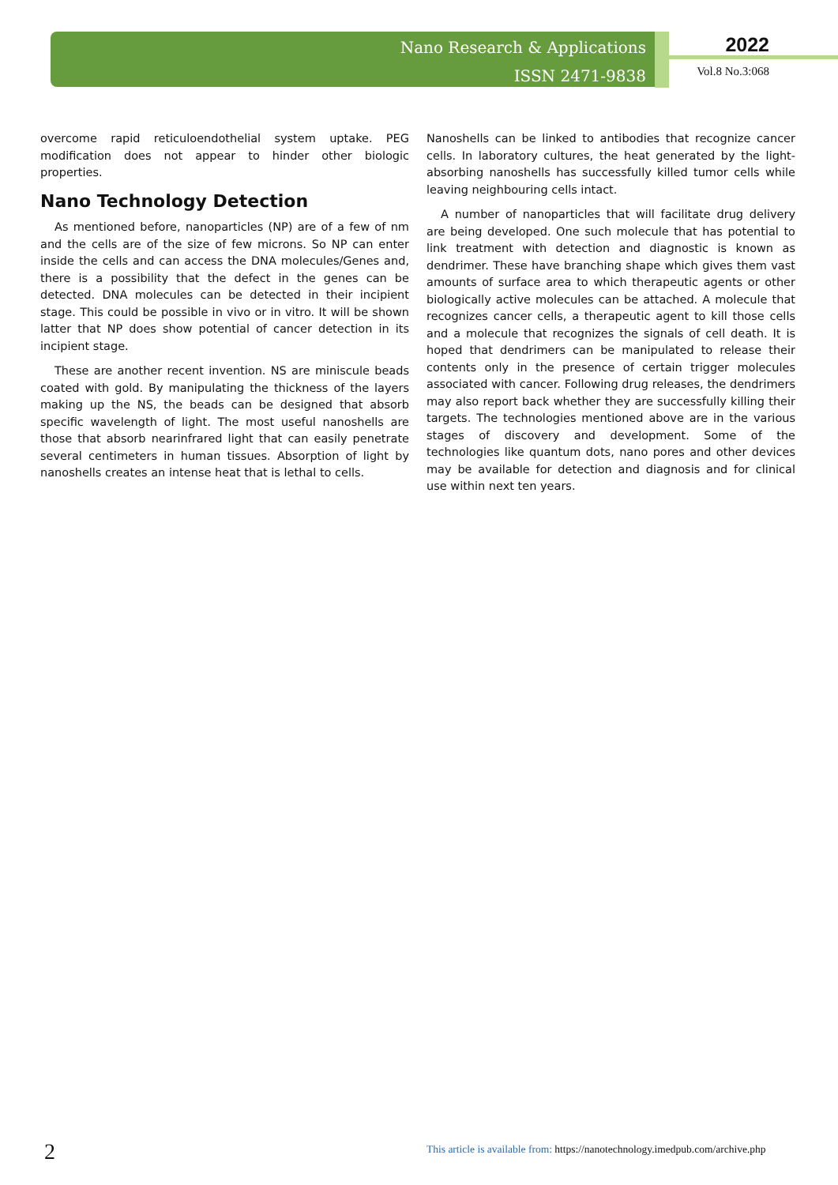Nano Research & Applications
ISSN 2471-9838
2022
Vol.8 No.3:068
overcome rapid reticuloendothelial system uptake. PEG modification does not appear to hinder other biologic properties.
Nano Technology Detection
As mentioned before, nanoparticles (NP) are of a few of nm and the cells are of the size of few microns. So NP can enter inside the cells and can access the DNA molecules/Genes and, there is a possibility that the defect in the genes can be detected. DNA molecules can be detected in their incipient stage. This could be possible in vivo or in vitro. It will be shown latter that NP does show potential of cancer detection in its incipient stage.
These are another recent invention. NS are miniscule beads coated with gold. By manipulating the thickness of the layers making up the NS, the beads can be designed that absorb specific wavelength of light. The most useful nanoshells are those that absorb nearinfrared light that can easily penetrate several centimeters in human tissues. Absorption of light by nanoshells creates an intense heat that is lethal to cells.
Nanoshells can be linked to antibodies that recognize cancer cells. In laboratory cultures, the heat generated by the light-absorbing nanoshells has successfully killed tumor cells while leaving neighbouring cells intact.
A number of nanoparticles that will facilitate drug delivery are being developed. One such molecule that has potential to link treatment with detection and diagnostic is known as dendrimer. These have branching shape which gives them vast amounts of surface area to which therapeutic agents or other biologically active molecules can be attached. A molecule that recognizes cancer cells, a therapeutic agent to kill those cells and a molecule that recognizes the signals of cell death. It is hoped that dendrimers can be manipulated to release their contents only in the presence of certain trigger molecules associated with cancer. Following drug releases, the dendrimers may also report back whether they are successfully killing their targets. The technologies mentioned above are in the various stages of discovery and development. Some of the technologies like quantum dots, nano pores and other devices may be available for detection and diagnosis and for clinical use within next ten years.
2
This article is available from: https://nanotechnology.imedpub.com/archive.php